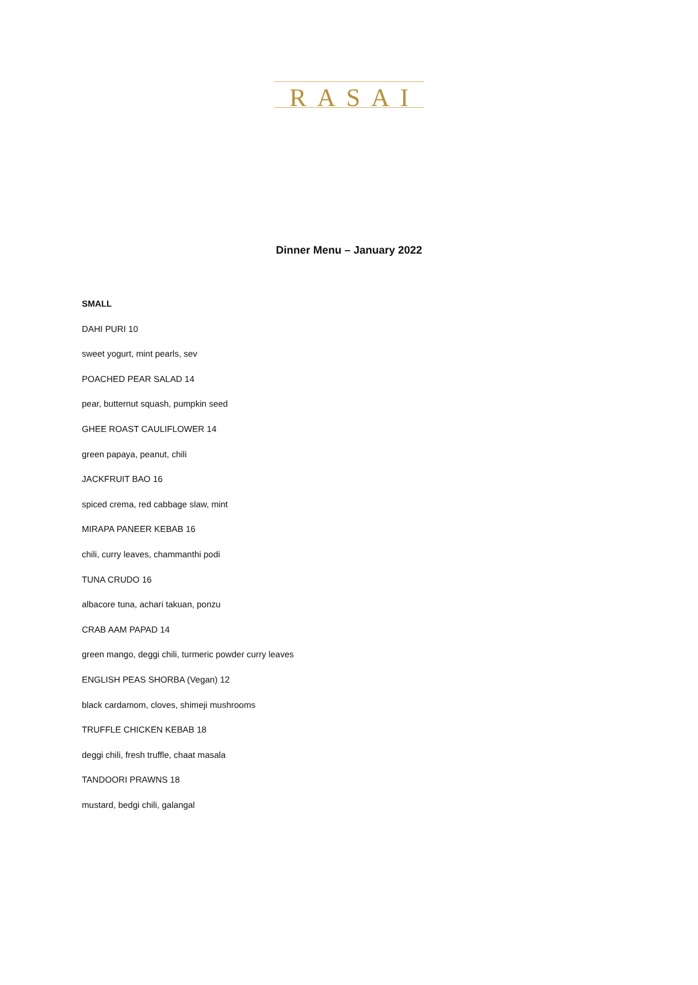RASAI
Dinner Menu – January 2022
SMALL
DAHI PURI 10
sweet yogurt, mint pearls, sev
POACHED PEAR SALAD 14
pear, butternut squash, pumpkin seed
GHEE ROAST CAULIFLOWER 14
green papaya, peanut, chili
JACKFRUIT BAO 16
spiced crema, red cabbage slaw, mint
MIRAPA PANEER KEBAB 16
chili, curry leaves, chammanthi podi
TUNA CRUDO 16
albacore tuna, achari takuan, ponzu
CRAB AAM PAPAD 14
green mango, deggi chili, turmeric powder curry leaves
ENGLISH PEAS SHORBA (Vegan) 12
black cardamom, cloves, shimeji mushrooms
TRUFFLE CHICKEN KEBAB 18
deggi chili, fresh truffle, chaat masala
TANDOORI PRAWNS 18
mustard, bedgi chili, galangal